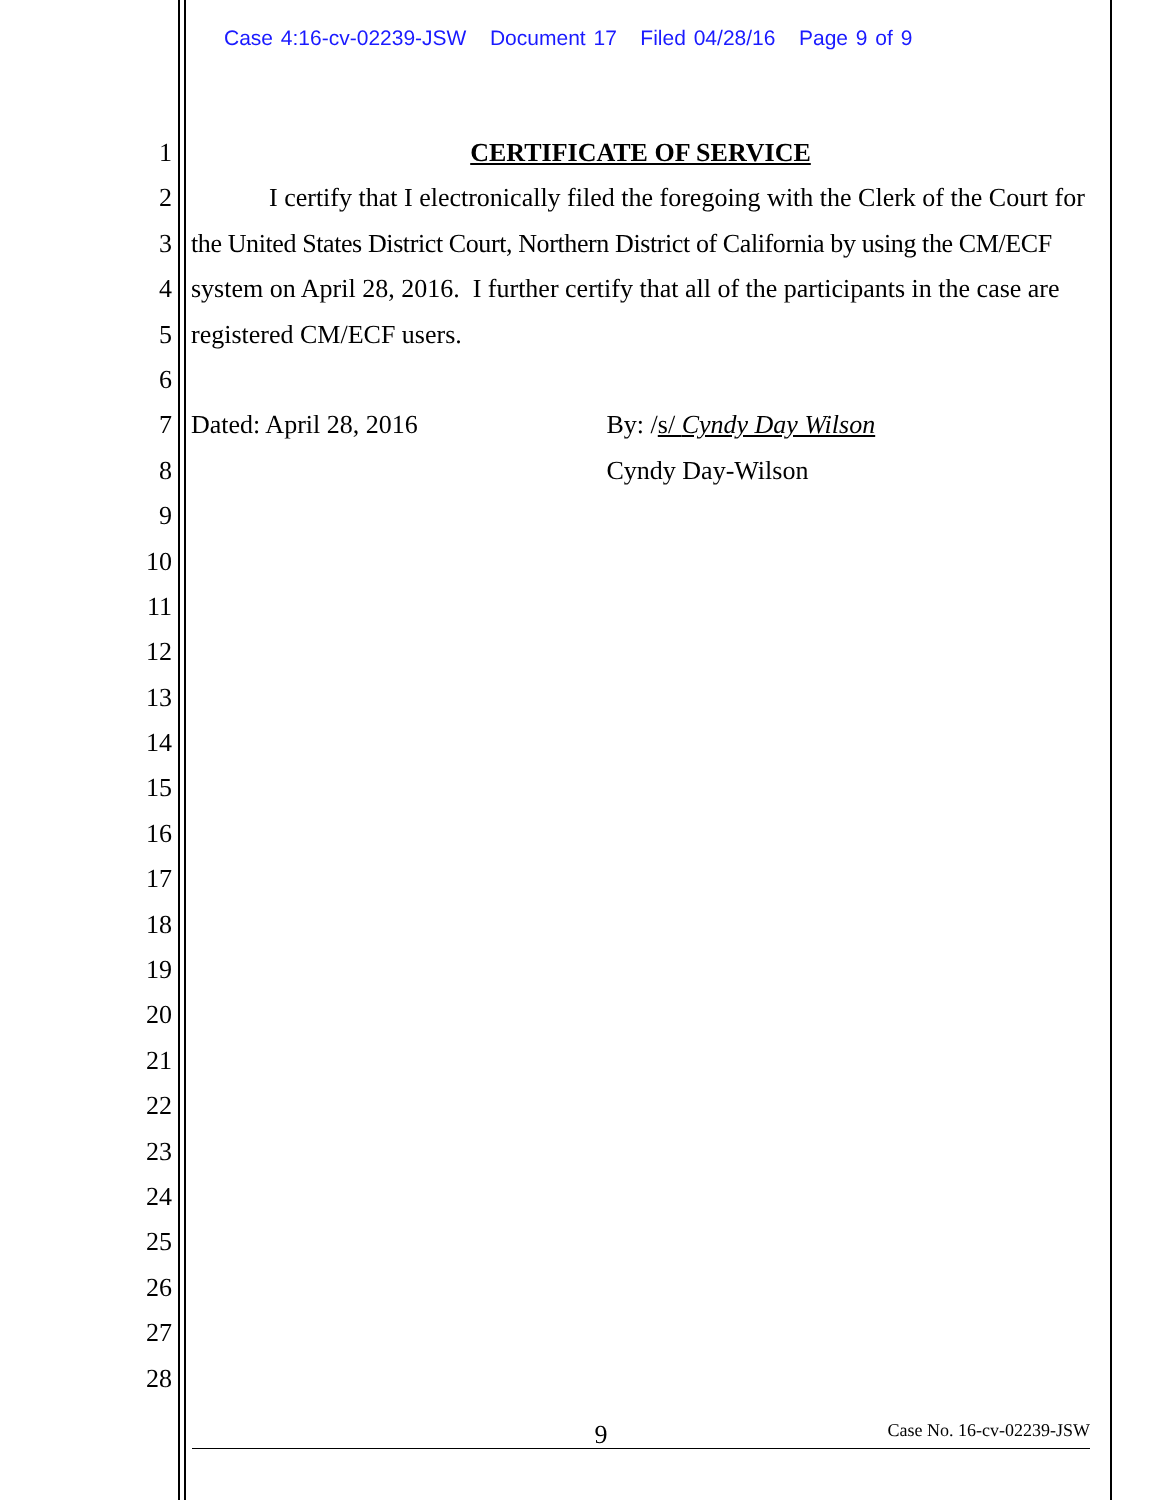Case 4:16-cv-02239-JSW Document 17 Filed 04/28/16 Page 9 of 9
1 CERTIFICATE OF SERVICE
2 I certify that I electronically filed the foregoing with the Clerk of the Court for
3 the United States District Court, Northern District of California by using the CM/ECF
4 system on April 28, 2016. I further certify that all of the participants in the case are
5 registered CM/ECF users.
6
7 Dated: April 28, 2016 By: /s/ Cyndy Day Wilson
8 Cyndy Day-Wilson
9
10
11
12
13
14
15
16
17
18
19
20
21
22
23
24
25
26
27
28
9 Case No. 16-cv-02239-JSW